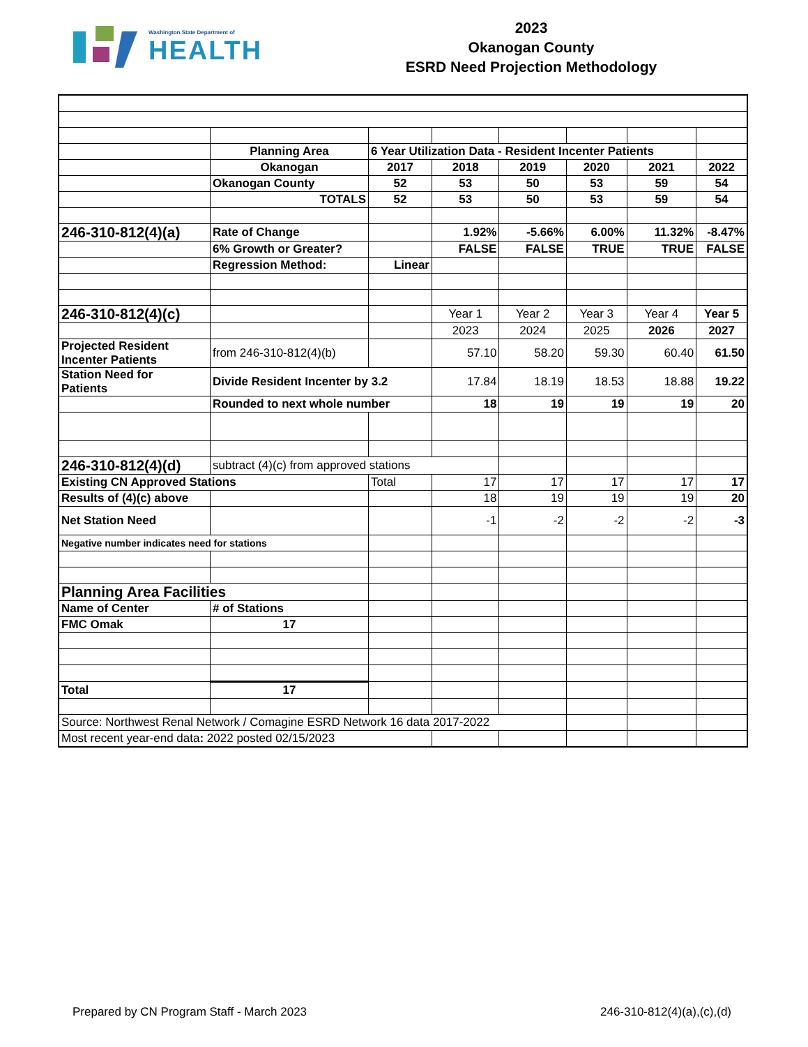Washington State Department of
HEALTH
2023
Okanogan County
ESRD Need Projection Methodology
| | Planning Area | 6 Year Utilization Data - Resident Incenter Patients | | | | | |
| | Okanogan | 2017 | 2018 | 2019 | 2020 | 2021 | 2022 |
| | Okanogan County | 52 | 53 | 50 | 53 | 59 | 54 |
| | TOTALS | 52 | 53 | 50 | 53 | 59 | 54 |
| 246-310-812(4)(a) | Rate of Change | | 1.92% | -5.66% | 6.00% | 11.32% | -8.47% |
| | 6% Growth or Greater? | | FALSE | FALSE | TRUE | TRUE | FALSE |
| | Regression Method: | Linear | | | | | |
| 246-310-812(4)(c) | | | Year 1 | Year 2 | Year 3 | Year 4 | Year 5 |
| | | | 2023 | 2024 | 2025 | 2026 | 2027 |
| Projected Resident Incenter Patients | from 246-310-812(4)(b) | | 57.10 | 58.20 | 59.30 | 60.40 | 61.50 |
| Station Need for Patients | Divide Resident Incenter by 3.2 | | 17.84 | 18.19 | 18.53 | 18.88 | 19.22 |
| | Rounded to next whole number | | 18 | 19 | 19 | 19 | 20 |
| 246-310-812(4)(d) | subtract (4)(c) from approved stations | | | | | | |
| Existing CN Approved Stations | | Total | 17 | 17 | 17 | 17 | 17 |
| Results of (4)(c) above | | | 18 | 19 | 19 | 19 | 20 |
| Net Station Need | | | -1 | -2 | -2 | -2 | -3 |
| Negative number indicates need for stations | | | | | | | |
| Planning Area Facilities | | | | | | | |
| Name of Center | # of Stations | | | | | | |
| FMC Omak | 17 | | | | | | |
| Total | 17 | | | | | | |
| Source: Northwest Renal Network / Comagine ESRD Network 16 data 2017-2022 | | | | | | | |
| Most recent year-end data : 2022 posted 02/15/2023 | | | | | | | |
Prepared by CN Program Staff - March 2023 246-310-812(4)(a),(c),(d)